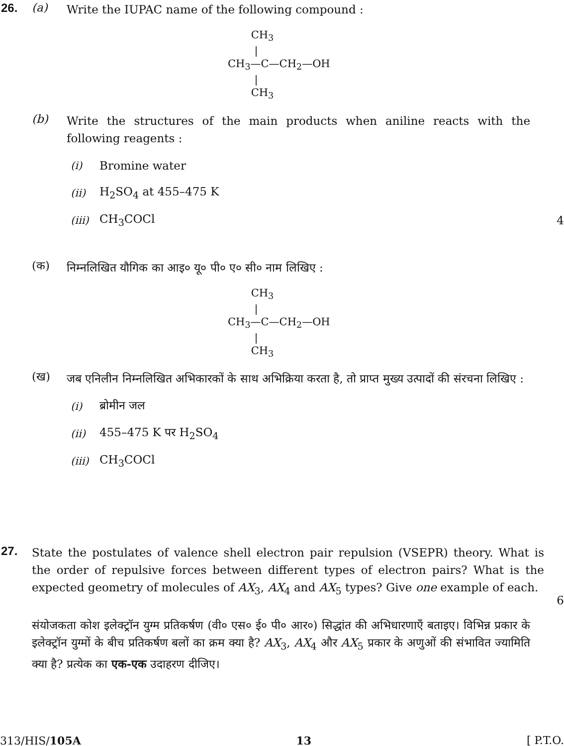26. (a) Write the IUPAC name of the following compound :
CH<sub>3</sub>
|
CH<sub>3</sub>—C—CH<sub>2</sub>—OH
|
CH<sub>3</sub>
(b) Write the structures of the main products when aniline reacts with the following reagents :
(i) Bromine water
(ii) H<sub>2</sub>SO<sub>4</sub> at 455–475 K
(iii) CH<sub>3</sub>COCl 4
(क) निम्नलिखित यौगिक का आइ० यू० पी० ए० सी० नाम लिखिए :
CH<sub>3</sub>
|
CH<sub>3</sub>—C—CH<sub>2</sub>—OH
|
CH<sub>3</sub>
(ख) जब एनिलीन निम्नलिखित अभिकारकों के साथ अभिक्रिया करता है, तो प्राप्त मुख्य उत्पादों की संरचना लिखिए :
(i) ब्रोमीन जल
(ii) 455–475 K पर H<sub>2</sub>SO<sub>4</sub>
(iii) CH<sub>3</sub>COCl
27. State the postulates of valence shell electron pair repulsion (VSEPR) theory. What is the order of repulsive forces between different types of electron pairs? What is the expected geometry of molecules of AX<sub>3</sub>, AX<sub>4</sub> and AX<sub>5</sub> types? Give one example of each. 6
संयोजकता कोश इलेक्ट्रॉन युग्म प्रतिकर्षण (वी० एस० ई० पी० आर०) सिद्धांत की अभिधारणाएँ बताइए। विभिन्न प्रकार के इलेक्ट्रॉन युग्मों के बीच प्रतिकर्षण बलों का क्रम क्या है? AX<sub>3</sub>, AX<sub>4</sub> और AX<sub>5</sub> प्रकार के अणुओं की संभावित ज्यामिति क्या है? प्रत्येक का एक-एक उदाहरण दीजिए।
313/HIS/105A 13 [ P.T.O.